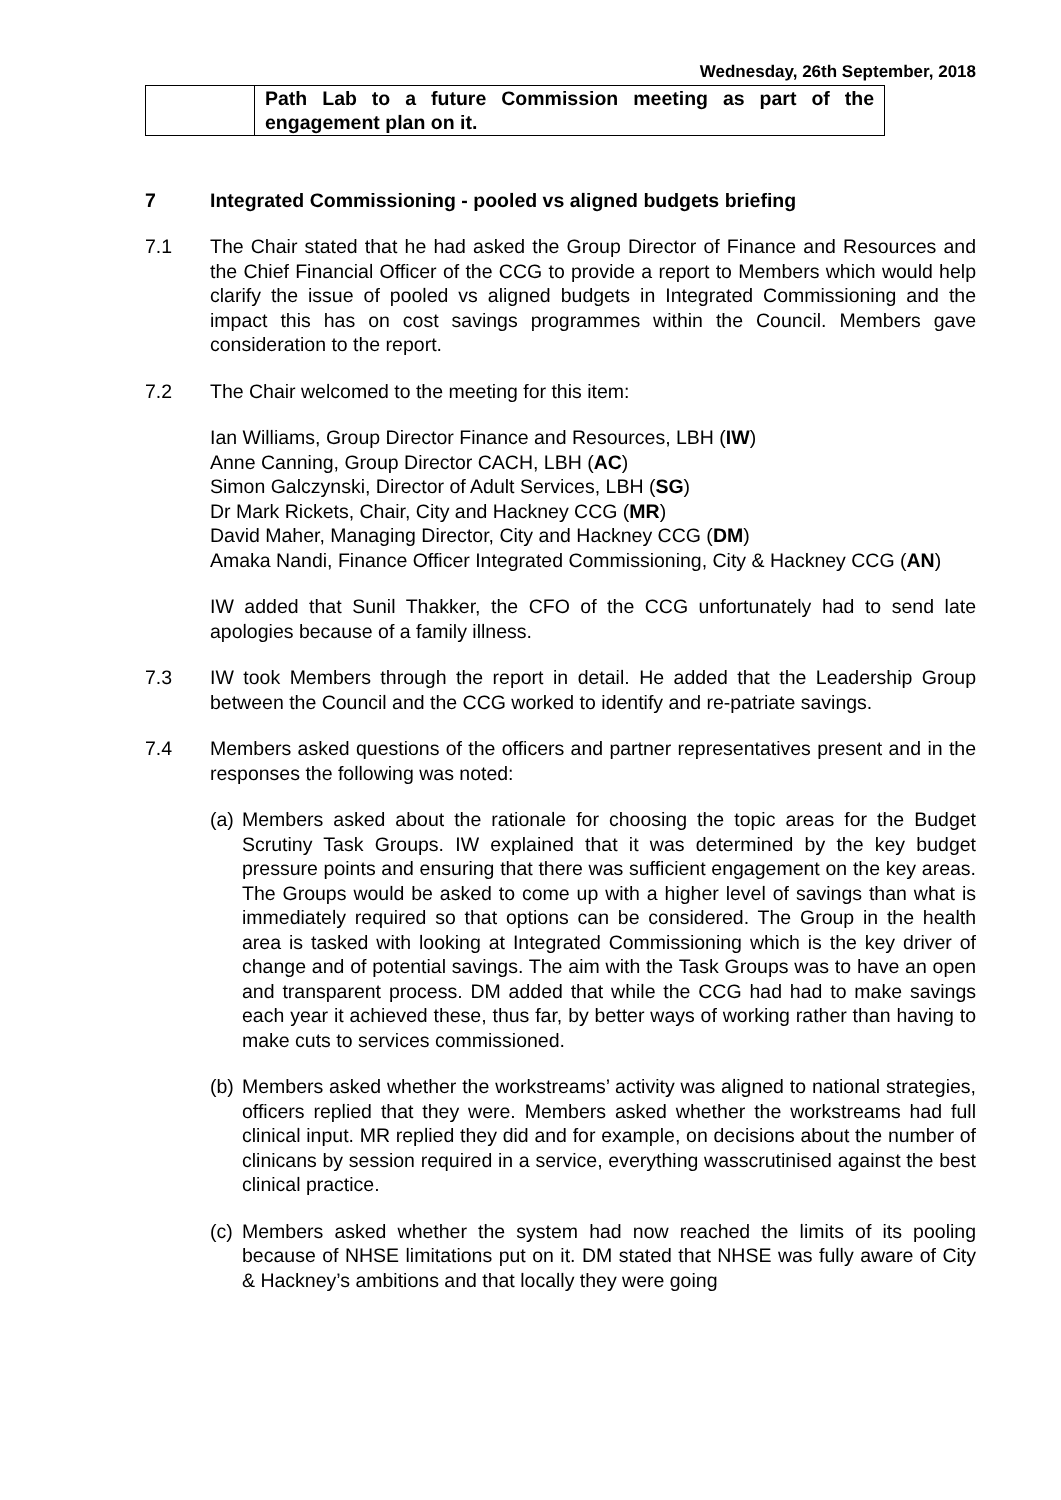Wednesday, 26th September, 2018
| | Path Lab to a future Commission meeting as part of the engagement plan on it. |
7 Integrated Commissioning - pooled vs aligned budgets briefing
7.1 The Chair stated that he had asked the Group Director of Finance and Resources and the Chief Financial Officer of the CCG to provide a report to Members which would help clarify the issue of pooled vs aligned budgets in Integrated Commissioning and the impact this has on cost savings programmes within the Council. Members gave consideration to the report.
7.2 The Chair welcomed to the meeting for this item:
Ian Williams, Group Director Finance and Resources, LBH (IW)
Anne Canning, Group Director CACH, LBH (AC)
Simon Galczynski, Director of Adult Services, LBH (SG)
Dr Mark Rickets, Chair, City and Hackney CCG (MR)
David Maher, Managing Director, City and Hackney CCG (DM)
Amaka Nandi, Finance Officer Integrated Commissioning, City & Hackney CCG (AN)
IW added that Sunil Thakker, the CFO of the CCG unfortunately had to send late apologies because of a family illness.
7.3 IW took Members through the report in detail. He added that the Leadership Group between the Council and the CCG worked to identify and re-patriate savings.
7.4 Members asked questions of the officers and partner representatives present and in the responses the following was noted:
(a)
Members asked about the rationale for choosing the topic areas for the Budget Scrutiny Task Groups. IW explained that it was determined by the key budget pressure points and ensuring that there was sufficient engagement on the key areas. The Groups would be asked to come up with a higher level of savings than what is immediately required so that options can be considered. The Group in the health area is tasked with looking at Integrated Commissioning which is the key driver of change and of potential savings. The aim with the Task Groups was to have an open and transparent process. DM added that while the CCG had had to make savings each year it achieved these, thus far, by better ways of working rather than having to make cuts to services commissioned.
(b)
Members asked whether the workstreams’ activity was aligned to national strategies, officers replied that they were. Members asked whether the workstreams had full clinical input. MR replied they did and for example, on decisions about the number of clinicans by session required in a service, everything wasscrutinised against the best clinical practice.
(c)
Members asked whether the system had now reached the limits of its pooling because of NHSE limitations put on it. DM stated that NHSE was fully aware of City & Hackney’s ambitions and that locally they were going